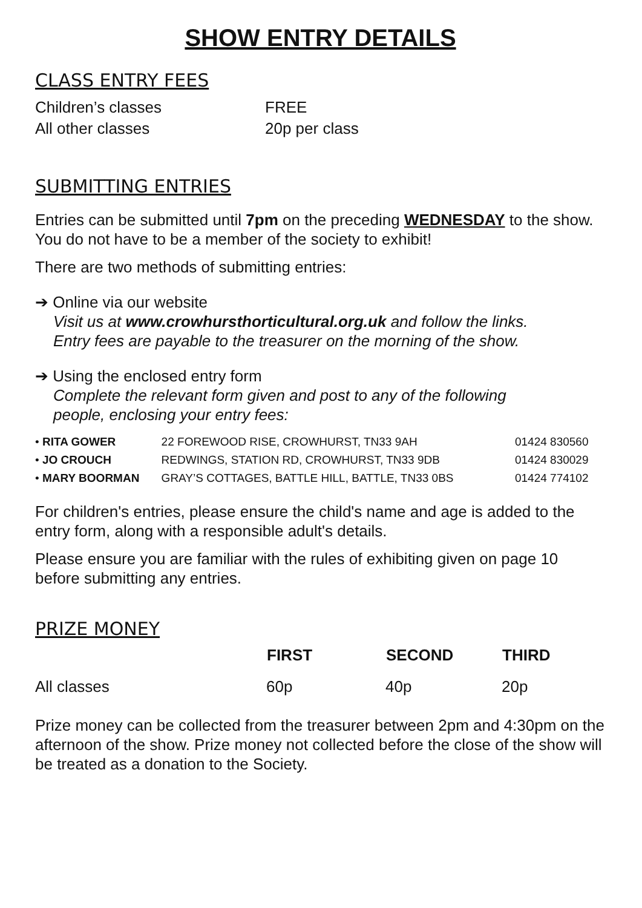SHOW ENTRY DETAILS
CLASS ENTRY FEES
| Children’s classes | FREE |
| All other classes | 20p per class |
SUBMITTING ENTRIES
Entries can be submitted until 7pm on the preceding WEDNESDAY to the show. You do not have to be a member of the society to exhibit!
There are two methods of submitting entries:
➔ Online via our website
Visit us at www.crowhursthorticultural.org.uk and follow the links.
Entry fees are payable to the treasurer on the morning of the show.
➔ Using the enclosed entry form
Complete the relevant form given and post to any of the following
people, enclosing your entry fees:
| • RITA GOWER | 22 FOREWOOD RISE, CROWHURST, TN33 9AH | 01424 830560 |
| • JO CROUCH | REDWINGS, STATION RD, CROWHURST, TN33 9DB | 01424 830029 |
| • MARY BOORMAN | GRAY’S COTTAGES, BATTLE HILL, BATTLE, TN33 0BS | 01424 774102 |
For children's entries, please ensure the child's name and age is added to the entry form, along with a responsible adult's details.
Please ensure you are familiar with the rules of exhibiting given on page 10 before submitting any entries.
PRIZE MONEY
| | FIRST | SECOND | THIRD |
| --- | --- | --- | --- |
| All classes | 60p | 40p | 20p |
Prize money can be collected from the treasurer between 2pm and 4:30pm on the afternoon of the show. Prize money not collected before the close of the show will be treated as a donation to the Society.